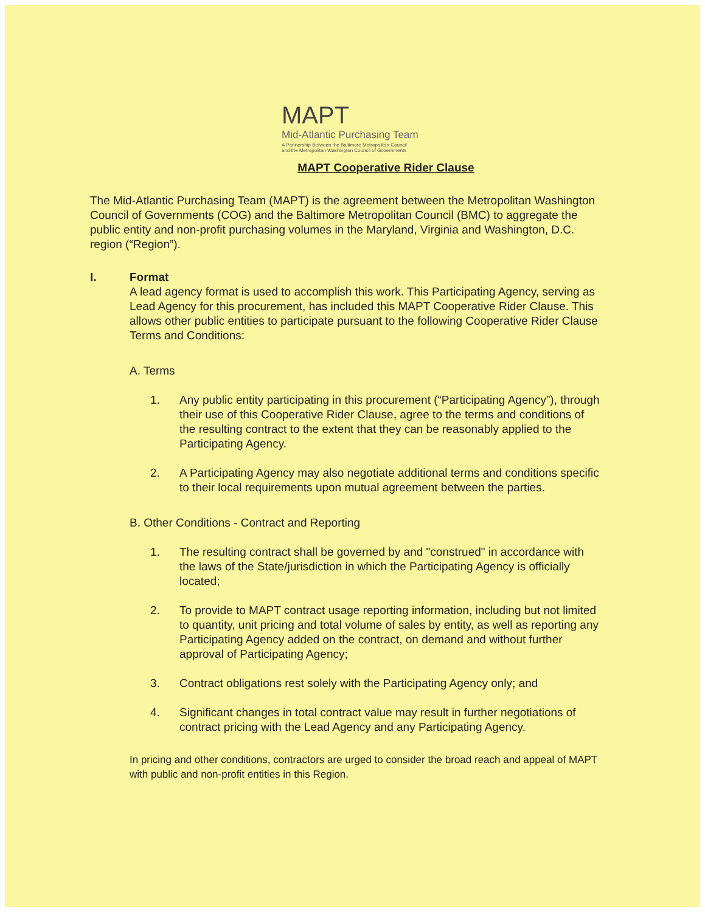MAPT
Mid-Atlantic Purchasing Team
A Partnership Between the Baltimore Metropolitan Council
and the Metropolitan Washington Council of Governments
MAPT Cooperative Rider Clause
The Mid-Atlantic Purchasing Team (MAPT) is the agreement between the Metropolitan Washington Council of Governments (COG) and the Baltimore Metropolitan Council (BMC) to aggregate the public entity and non-profit purchasing volumes in the Maryland, Virginia and Washington, D.C. region (“Region”).
I. Format
A lead agency format is used to accomplish this work. This Participating Agency, serving as Lead Agency for this procurement, has included this MAPT Cooperative Rider Clause. This allows other public entities to participate pursuant to the following Cooperative Rider Clause Terms and Conditions:
A. Terms
1. Any public entity participating in this procurement (“Participating Agency”), through their use of this Cooperative Rider Clause, agree to the terms and conditions of the resulting contract to the extent that they can be reasonably applied to the Participating Agency.
2. A Participating Agency may also negotiate additional terms and conditions specific to their local requirements upon mutual agreement between the parties.
B. Other Conditions - Contract and Reporting
1. The resulting contract shall be governed by and "construed" in accordance with the laws of the State/jurisdiction in which the Participating Agency is officially located;
2. To provide to MAPT contract usage reporting information, including but not limited to quantity, unit pricing and total volume of sales by entity, as well as reporting any Participating Agency added on the contract, on demand and without further approval of Participating Agency;
3. Contract obligations rest solely with the Participating Agency only; and
4. Significant changes in total contract value may result in further negotiations of contract pricing with the Lead Agency and any Participating Agency.
In pricing and other conditions, contractors are urged to consider the broad reach and appeal of MAPT with public and non-profit entities in this Region.